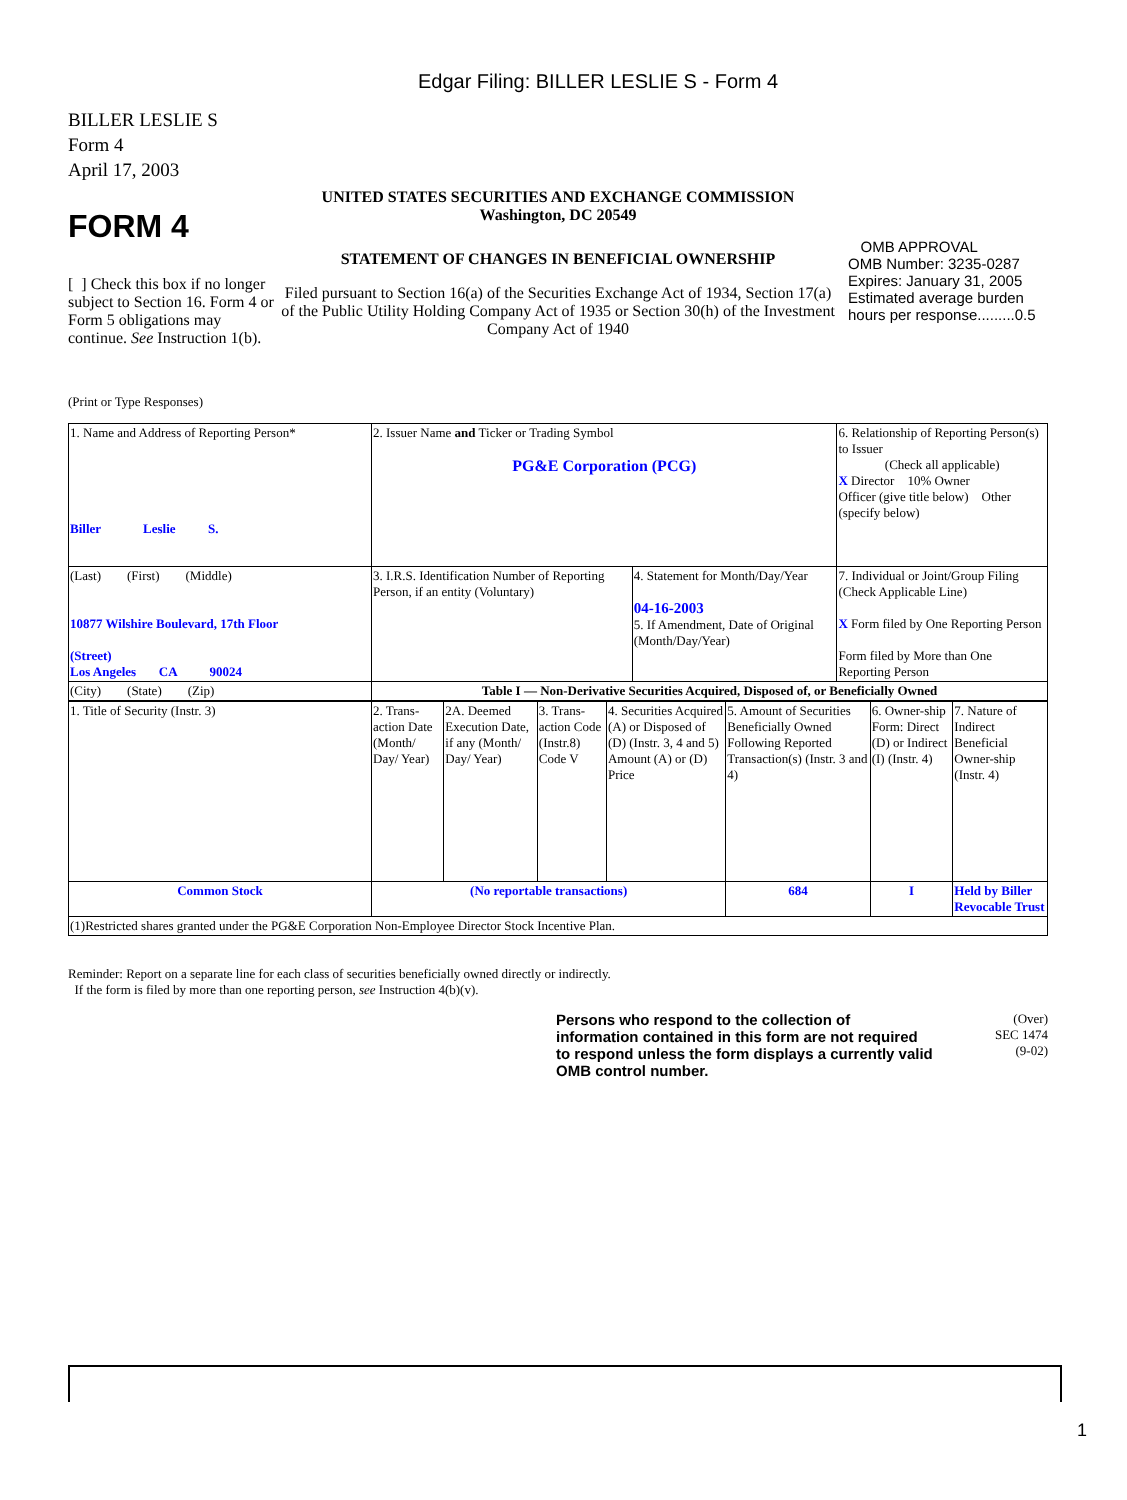Edgar Filing: BILLER LESLIE S - Form 4
BILLER LESLIE S
Form 4
April 17, 2003
FORM 4
[ ] Check this box if no longer subject to Section 16. Form 4 or Form 5 obligations may continue. See Instruction 1(b).
UNITED STATES SECURITIES AND EXCHANGE COMMISSION
Washington, DC 20549
STATEMENT OF CHANGES IN BENEFICIAL OWNERSHIP
Filed pursuant to Section 16(a) of the Securities Exchange Act of 1934, Section 17(a) of the Public Utility Holding Company Act of 1935 or Section 30(h) of the Investment Company Act of 1940
OMB APPROVAL
OMB Number: 3235-0287
Expires: January 31, 2005
Estimated average burden hours per response.........0.5
(Print or Type Responses)
| 1. Name and Address of Reporting Person* Biller Leslie S. | 2. Issuer Name and Ticker or Trading Symbol PG&E Corporation (PCG) | | 6. Relationship of Reporting Person(s) to Issuer (Check all applicable) X Director 10% Owner Officer (give title below) Other (specify below) |
| (Last) (First) (Middle) 10877 Wilshire Boulevard, 17th Floor (Street) Los Angeles CA 90024 | 3. I.R.S. Identification Number of Reporting Person, if an entity (Voluntary) | 4. Statement for Month/Day/Year 04-16-2003 5. If Amendment, Date of Original (Month/Day/Year) | 7. Individual or Joint/Group Filing (Check Applicable Line) X Form filed by One Reporting Person Form filed by More than One Reporting Person |
| (City) (State) (Zip) | Table I — Non-Derivative Securities Acquired, Disposed of, or Beneficially Owned | | |
| 1. Title of Security (Instr. 3) | 2. Trans-action Date (Month/ Day/ Year) | 2A. Deemed Execution Date, if any (Month/ Day/ Year) | 3. Trans-action Code (Instr.8) Code V | 4. Securities Acquired (A) or Disposed of (D) (Instr. 3, 4 and 5) Amount (A) or (D) Price | 5. Amount of Securities Beneficially Owned Following Reported Transaction(s) (Instr. 3 and 4) | 6. Owner-ship Form: Direct (D) or Indirect (I) (Instr. 4) | 7. Nature of Indirect Beneficial Owner-ship (Instr. 4) |
| Common Stock | (No reportable transactions) | | | | 684 | I | Held by Biller Revocable Trust |
| (1)Restricted shares granted under the PG&E Corporation Non-Employee Director Stock Incentive Plan. | | | | | | | |
Reminder: Report on a separate line for each class of securities beneficially owned directly or indirectly.
If the form is filed by more than one reporting person, see Instruction 4(b)(v).
Persons who respond to the collection of information contained in this form are not required to respond unless the form displays a currently valid OMB control number.
(Over)
SEC 1474
(9-02)
1